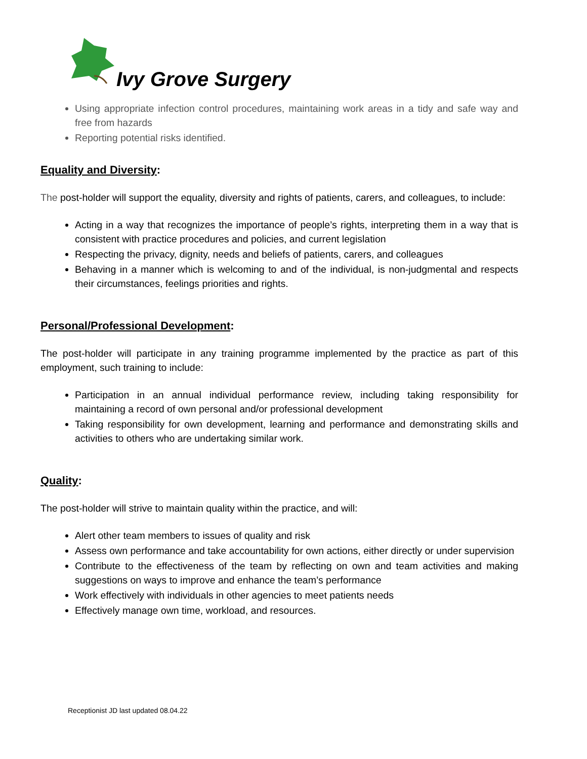Ivy Grove Surgery
Using appropriate infection control procedures, maintaining work areas in a tidy and safe way and free from hazards
Reporting potential risks identified.
Equality and Diversity:
The post-holder will support the equality, diversity and rights of patients, carers, and colleagues, to include:
Acting in a way that recognizes the importance of people’s rights, interpreting them in a way that is consistent with practice procedures and policies, and current legislation
Respecting the privacy, dignity, needs and beliefs of patients, carers, and colleagues
Behaving in a manner which is welcoming to and of the individual, is non-judgmental and respects their circumstances, feelings priorities and rights.
Personal/Professional Development:
The post-holder will participate in any training programme implemented by the practice as part of this employment, such training to include:
Participation in an annual individual performance review, including taking responsibility for maintaining a record of own personal and/or professional development
Taking responsibility for own development, learning and performance and demonstrating skills and activities to others who are undertaking similar work.
Quality:
The post-holder will strive to maintain quality within the practice, and will:
Alert other team members to issues of quality and risk
Assess own performance and take accountability for own actions, either directly or under supervision
Contribute to the effectiveness of the team by reflecting on own and team activities and making suggestions on ways to improve and enhance the team’s performance
Work effectively with individuals in other agencies to meet patients needs
Effectively manage own time, workload, and resources.
Receptionist JD last updated 08.04.22